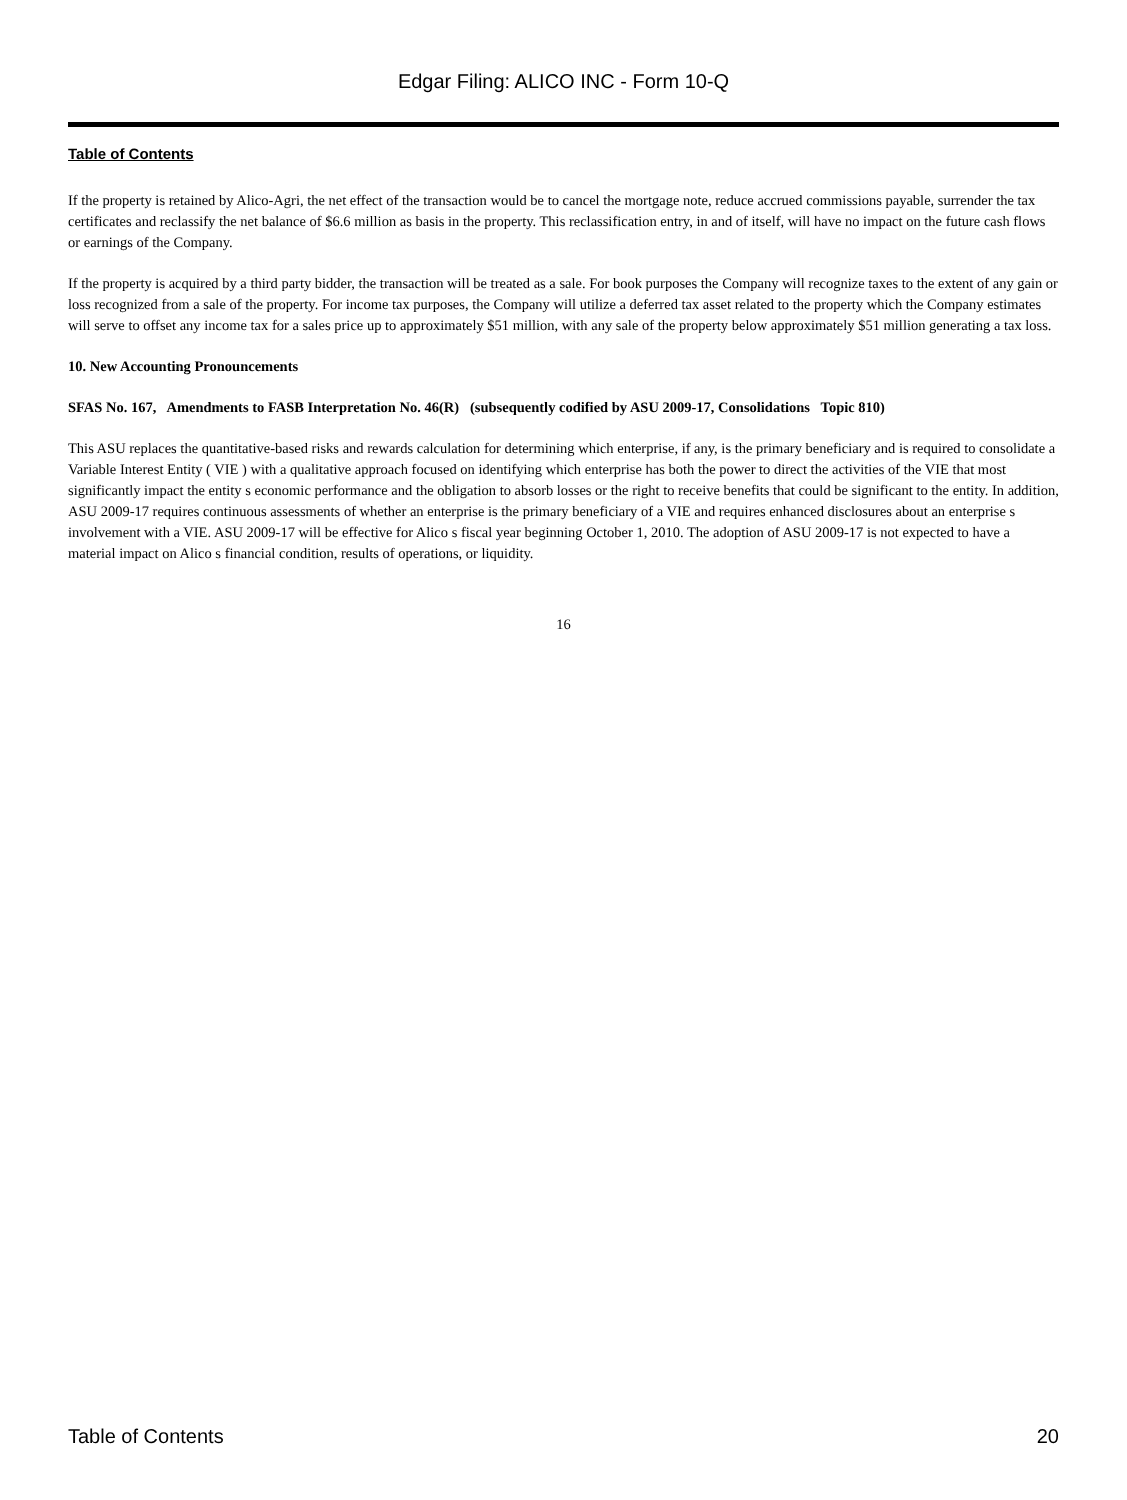Edgar Filing: ALICO INC - Form 10-Q
Table of Contents
If the property is retained by Alico-Agri, the net effect of the transaction would be to cancel the mortgage note, reduce accrued commissions payable, surrender the tax certificates and reclassify the net balance of $6.6 million as basis in the property. This reclassification entry, in and of itself, will have no impact on the future cash flows or earnings of the Company.
If the property is acquired by a third party bidder, the transaction will be treated as a sale. For book purposes the Company will recognize taxes to the extent of any gain or loss recognized from a sale of the property. For income tax purposes, the Company will utilize a deferred tax asset related to the property which the Company estimates will serve to offset any income tax for a sales price up to approximately $51 million, with any sale of the property below approximately $51 million generating a tax loss.
10. New Accounting Pronouncements
SFAS No. 167, Amendments to FASB Interpretation No. 46(R) (subsequently codified by ASU 2009-17, Consolidations Topic 810)
This ASU replaces the quantitative-based risks and rewards calculation for determining which enterprise, if any, is the primary beneficiary and is required to consolidate a Variable Interest Entity ( VIE ) with a qualitative approach focused on identifying which enterprise has both the power to direct the activities of the VIE that most significantly impact the entity s economic performance and the obligation to absorb losses or the right to receive benefits that could be significant to the entity. In addition, ASU 2009-17 requires continuous assessments of whether an enterprise is the primary beneficiary of a VIE and requires enhanced disclosures about an enterprise s involvement with a VIE. ASU 2009-17 will be effective for Alico s fiscal year beginning October 1, 2010. The adoption of ASU 2009-17 is not expected to have a material impact on Alico s financial condition, results of operations, or liquidity.
16
Table of Contents 20